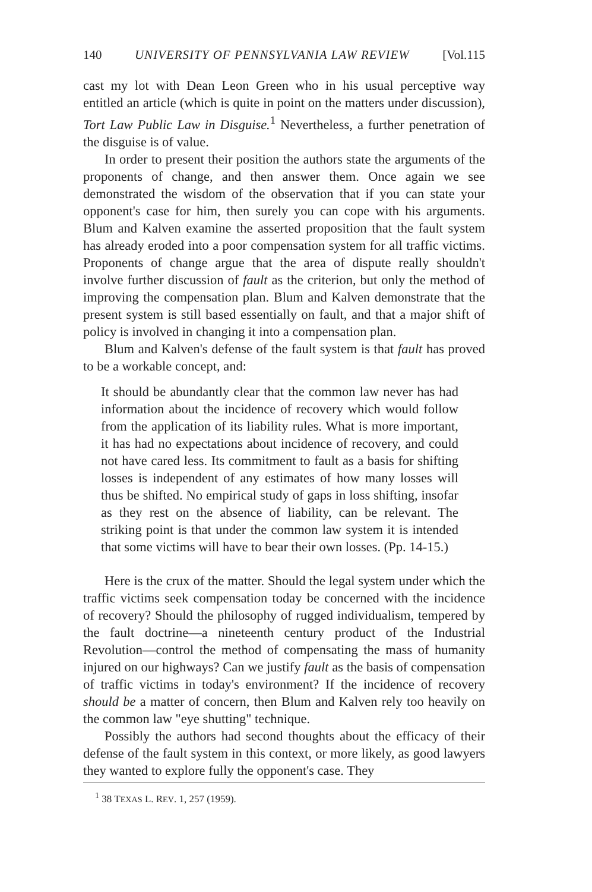140 UNIVERSITY OF PENNSYLVANIA LAW REVIEW [Vol.115
cast my lot with Dean Leon Green who in his usual perceptive way entitled an article (which is quite in point on the matters under discussion), Tort Law Public Law in Disguise.<sup>1</sup> Nevertheless, a further penetration of the disguise is of value.
In order to present their position the authors state the arguments of the proponents of change, and then answer them. Once again we see demonstrated the wisdom of the observation that if you can state your opponent's case for him, then surely you can cope with his arguments. Blum and Kalven examine the asserted proposition that the fault system has already eroded into a poor compensation system for all traffic victims. Proponents of change argue that the area of dispute really shouldn't involve further discussion of fault as the criterion, but only the method of improving the compensation plan. Blum and Kalven demonstrate that the present system is still based essentially on fault, and that a major shift of policy is involved in changing it into a compensation plan.
Blum and Kalven's defense of the fault system is that fault has proved to be a workable concept, and:
It should be abundantly clear that the common law never has had information about the incidence of recovery which would follow from the application of its liability rules. What is more important, it has had no expectations about incidence of recovery, and could not have cared less. Its commitment to fault as a basis for shifting losses is independent of any estimates of how many losses will thus be shifted. No empirical study of gaps in loss shifting, insofar as they rest on the absence of liability, can be relevant. The striking point is that under the common law system it is intended that some victims will have to bear their own losses. (Pp. 14-15.)
Here is the crux of the matter. Should the legal system under which the traffic victims seek compensation today be concerned with the incidence of recovery? Should the philosophy of rugged individualism, tempered by the fault doctrine—a nineteenth century product of the Industrial Revolution—control the method of compensating the mass of humanity injured on our highways? Can we justify fault as the basis of compensation of traffic victims in today's environment? If the incidence of recovery should be a matter of concern, then Blum and Kalven rely too heavily on the common law "eye shutting" technique.
Possibly the authors had second thoughts about the efficacy of their defense of the fault system in this context, or more likely, as good lawyers they wanted to explore fully the opponent's case. They
<sup>1</sup> 38 TEXAS L. REV. 1, 257 (1959).